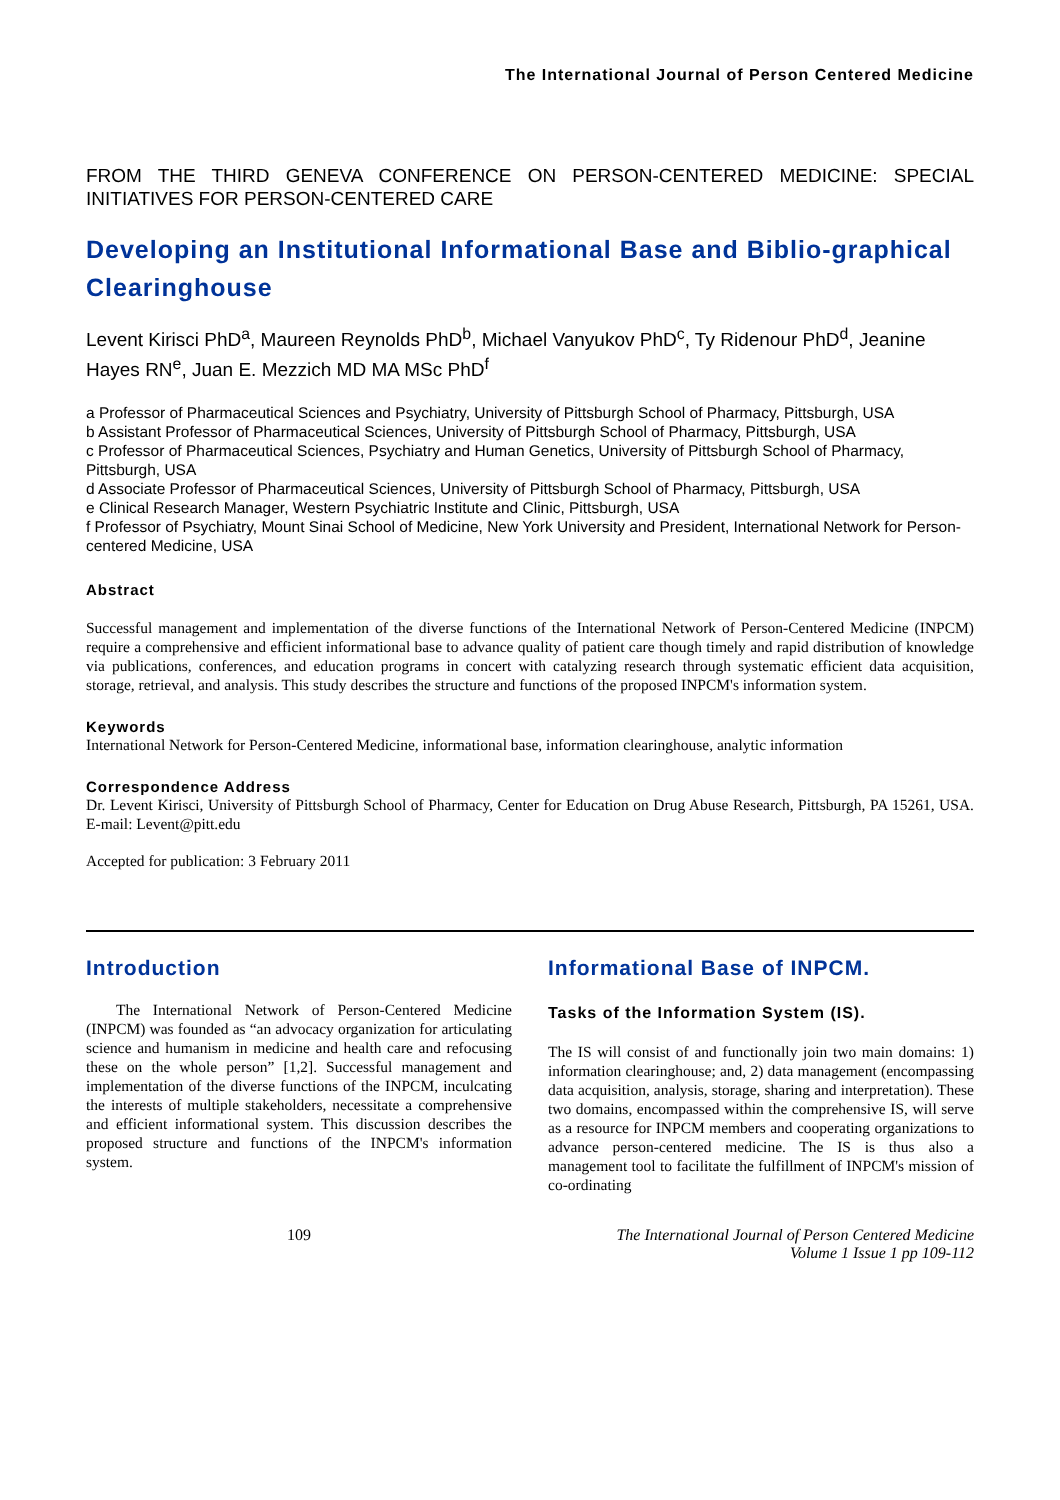The International Journal of Person Centered Medicine
FROM THE THIRD GENEVA CONFERENCE ON PERSON-CENTERED MEDICINE: SPECIAL INITIATIVES FOR PERSON-CENTERED CARE
Developing an Institutional Informational Base and Biblio-graphical Clearinghouse
Levent Kirisci PhD<sup>a</sup>, Maureen Reynolds PhD<sup>b</sup>, Michael Vanyukov PhD<sup>c</sup>, Ty Ridenour PhD<sup>d</sup>, Jeanine Hayes RN<sup>e</sup>, Juan E. Mezzich MD MA MSc PhD<sup>f</sup>
a Professor of Pharmaceutical Sciences and Psychiatry, University of Pittsburgh School of Pharmacy, Pittsburgh, USA
b Assistant Professor of Pharmaceutical Sciences, University of Pittsburgh School of Pharmacy, Pittsburgh, USA
c Professor of Pharmaceutical Sciences, Psychiatry and Human Genetics, University of Pittsburgh School of Pharmacy, Pittsburgh, USA
d Associate Professor of Pharmaceutical Sciences, University of Pittsburgh School of Pharmacy, Pittsburgh, USA
e Clinical Research Manager, Western Psychiatric Institute and Clinic, Pittsburgh, USA
f Professor of Psychiatry, Mount Sinai School of Medicine, New York University and President, International Network for Person-centered Medicine, USA
Abstract
Successful management and implementation of the diverse functions of the International Network of Person-Centered Medicine (INPCM) require a comprehensive and efficient informational base to advance quality of patient care though timely and rapid distribution of knowledge via publications, conferences, and education programs in concert with catalyzing research through systematic efficient data acquisition, storage, retrieval, and analysis. This study describes the structure and functions of the proposed INPCM's information system.
Keywords
International Network for Person-Centered Medicine, informational base, information clearinghouse, analytic information
Correspondence Address
Dr. Levent Kirisci, University of Pittsburgh School of Pharmacy, Center for Education on Drug Abuse Research, Pittsburgh, PA 15261, USA. E-mail: Levent@pitt.edu
Accepted for publication: 3 February 2011
Introduction
The International Network of Person-Centered Medicine (INPCM) was founded as “an advocacy organization for articulating science and humanism in medicine and health care and refocusing these on the whole person” [1,2]. Successful management and implementation of the diverse functions of the INPCM, inculcating the interests of multiple stakeholders, necessitate a comprehensive and efficient informational system. This discussion describes the proposed structure and functions of the INPCM's information system.
Informational Base of INPCM.
Tasks of the Information System (IS).
The IS will consist of and functionally join two main domains: 1) information clearinghouse; and, 2) data management (encompassing data acquisition, analysis, storage, sharing and interpretation). These two domains, encompassed within the comprehensive IS, will serve as a resource for INPCM members and cooperating organizations to advance person-centered medicine. The IS is thus also a management tool to facilitate the fulfillment of INPCM's mission of co-ordinating
109 The International Journal of Person Centered Medicine
Volume 1 Issue 1 pp 109-112